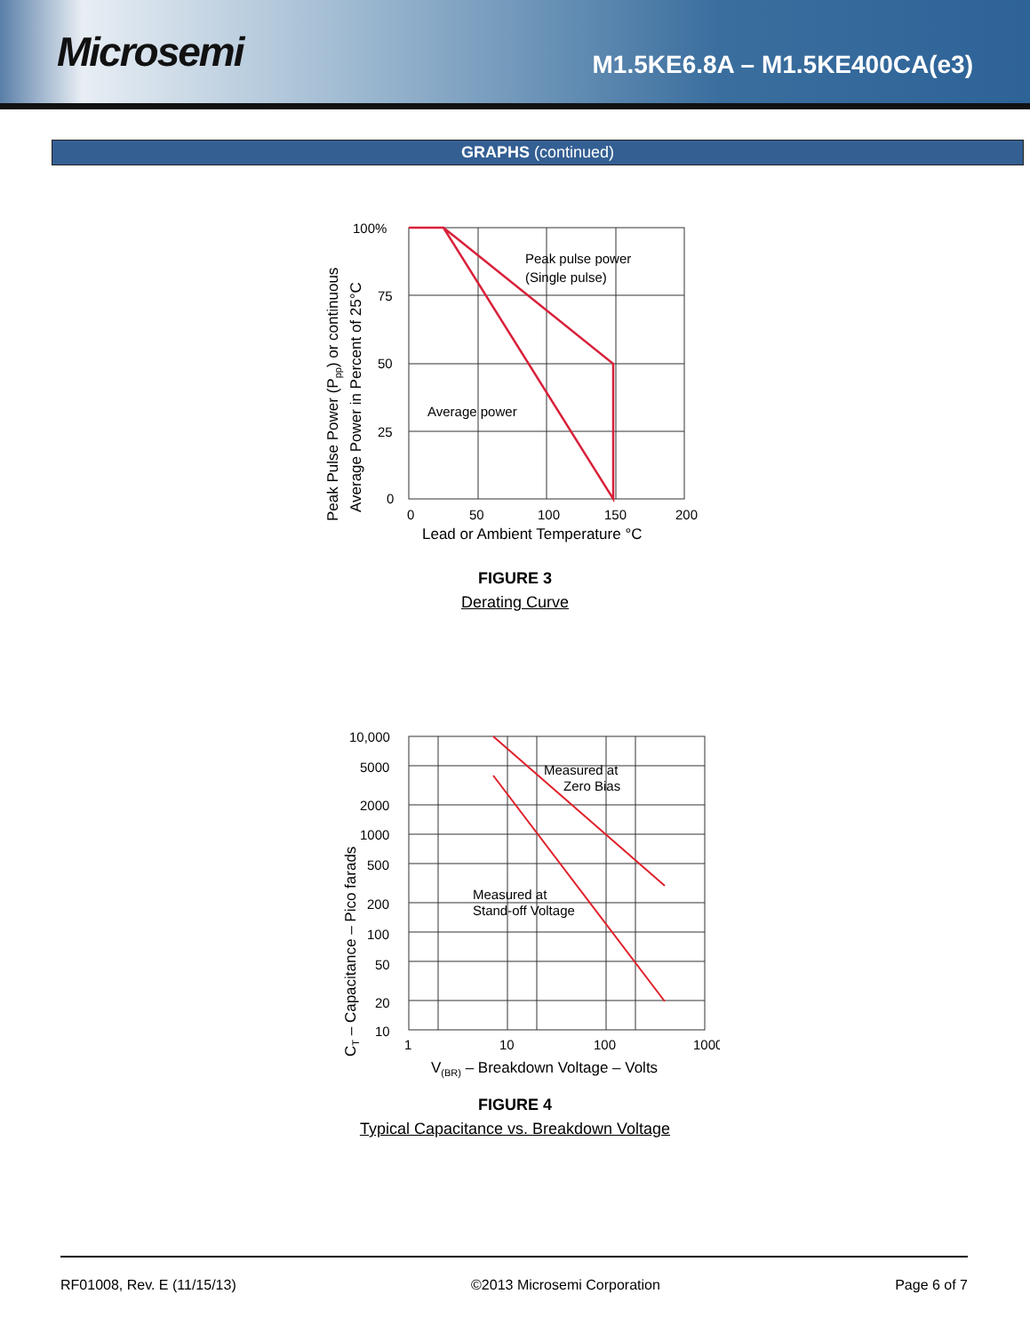Microsemi
M1.5KE6.8A – M1.5KE400CA(e3)
GRAPHS (continued)
Peak Pulse Power (Ppp) or continuous
Average Power in Percent of 25°C
100%
75
50
25
0
0
50
100
150
200
Peak pulse power
(Single pulse)
Average power
Lead or Ambient Temperature °C
FIGURE 3
Derating Curve
CT – Capacitance – Pico farads
10,000
5000
2000
1000
500
200
100
50
20
10
1
10
100
1000
Measured at
Zero Bias
Measured at
Stand-off Voltage
V(BR) – Breakdown Voltage – Volts
FIGURE 4
Typical Capacitance vs. Breakdown Voltage
RF01008, Rev. E (11/15/13) ©2013 Microsemi Corporation Page 6 of 7